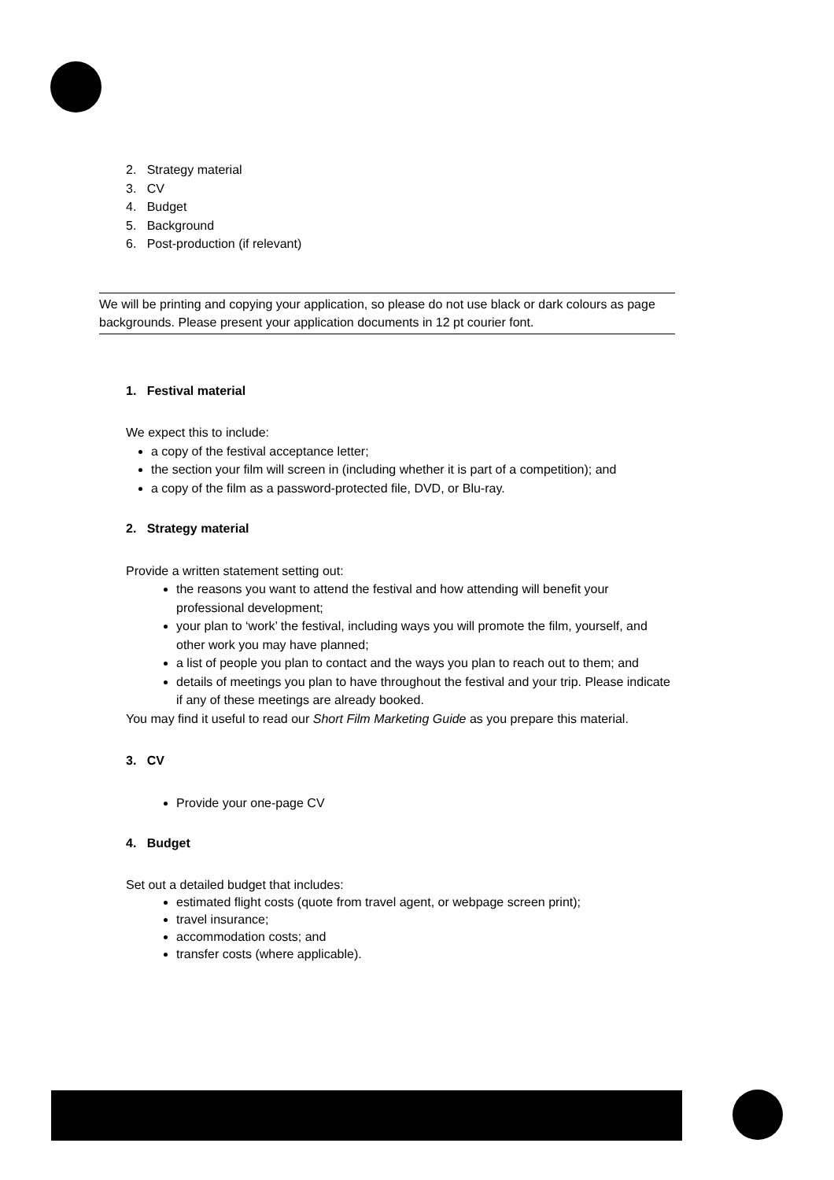2. Strategy material
3. CV
4. Budget
5. Background
6. Post-production (if relevant)
We will be printing and copying your application, so please do not use black or dark colours as page backgrounds. Please present your application documents in 12 pt courier font.
1. Festival material
We expect this to include:
a copy of the festival acceptance letter;
the section your film will screen in (including whether it is part of a competition); and
a copy of the film as a password-protected file, DVD, or Blu-ray.
2. Strategy material
Provide a written statement setting out:
the reasons you want to attend the festival and how attending will benefit your professional development;
your plan to ‘work’ the festival, including ways you will promote the film, yourself, and other work you may have planned;
a list of people you plan to contact and the ways you plan to reach out to them; and
details of meetings you plan to have throughout the festival and your trip. Please indicate if any of these meetings are already booked.
You may find it useful to read our Short Film Marketing Guide as you prepare this material.
3. CV
Provide your one-page CV
4. Budget
Set out a detailed budget that includes:
estimated flight costs (quote from travel agent, or webpage screen print);
travel insurance;
accommodation costs; and
transfer costs (where applicable).